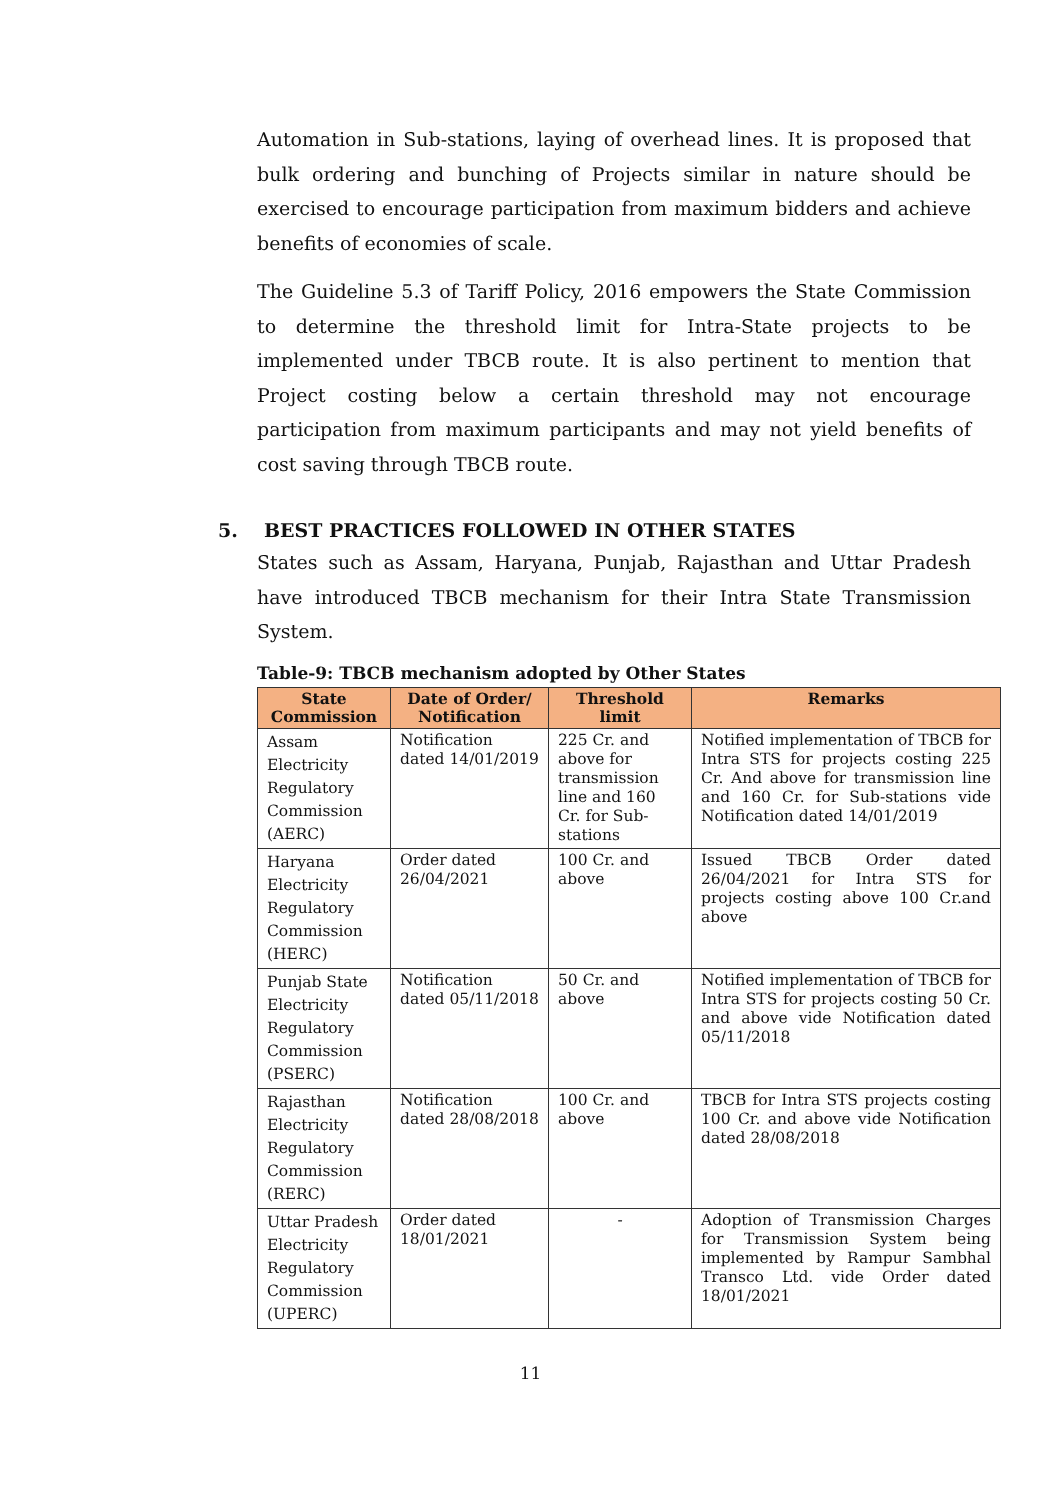Automation in Sub-stations, laying of overhead lines. It is proposed that bulk ordering and bunching of Projects similar in nature should be exercised to encourage participation from maximum bidders and achieve benefits of economies of scale.
The Guideline 5.3 of Tariff Policy, 2016 empowers the State Commission to determine the threshold limit for Intra-State projects to be implemented under TBCB route. It is also pertinent to mention that Project costing below a certain threshold may not encourage participation from maximum participants and may not yield benefits of cost saving through TBCB route.
5. BEST PRACTICES FOLLOWED IN OTHER STATES
States such as Assam, Haryana, Punjab, Rajasthan and Uttar Pradesh have introduced TBCB mechanism for their Intra State Transmission System.
Table-9: TBCB mechanism adopted by Other States
| State Commission | Date of Order/ Notification | Threshold limit | Remarks |
| --- | --- | --- | --- |
| Assam Electricity Regulatory Commission (AERC) | Notification dated 14/01/2019 | 225 Cr. and above for transmission line and 160 Cr. for Sub-stations | Notified implementation of TBCB for Intra STS for projects costing 225 Cr. And above for transmission line and 160 Cr. for Sub-stations vide Notification dated 14/01/2019 |
| Haryana Electricity Regulatory Commission (HERC) | Order dated 26/04/2021 | 100 Cr. and above | Issued TBCB Order dated 26/04/2021 for Intra STS for projects costing above 100 Cr.and above |
| Punjab State Electricity Regulatory Commission (PSERC) | Notification dated 05/11/2018 | 50 Cr. and above | Notified implementation of TBCB for Intra STS for projects costing 50 Cr. and above vide Notification dated 05/11/2018 |
| Rajasthan Electricity Regulatory Commission (RERC) | Notification dated 28/08/2018 | 100 Cr. and above | TBCB for Intra STS projects costing 100 Cr. and above vide Notification dated 28/08/2018 |
| Uttar Pradesh Electricity Regulatory Commission (UPERC) | Order dated 18/01/2021 | - | Adoption of Transmission Charges for Transmission System being implemented by Rampur Sambhal Transco Ltd. vide Order dated 18/01/2021 |
11